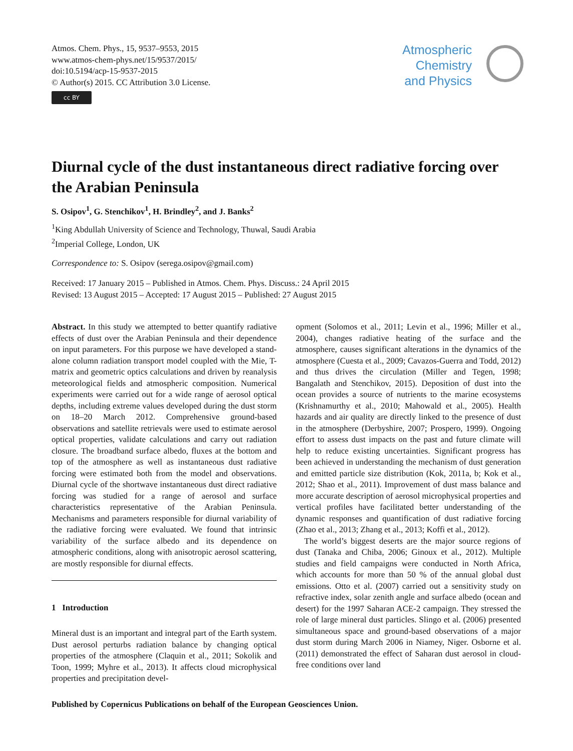Atmos. Chem. Phys., 15, 9537–9553, 2015
www.atmos-chem-phys.net/15/9537/2015/
doi:10.5194/acp-15-9537-2015
© Author(s) 2015. CC Attribution 3.0 License.
cc BY
Atmospheric
Chemistry
and Physics
Diurnal cycle of the dust instantaneous direct radiative forcing over the Arabian Peninsula
S. Osipov<sup>1</sup>, G. Stenchikov<sup>1</sup>, H. Brindley<sup>2</sup>, and J. Banks<sup>2</sup>
<sup>1</sup> King Abdullah University of Science and Technology, Thuwal, Saudi Arabia
<sup>2</sup> Imperial College, London, UK
Correspondence to: S. Osipov (serega.osipov@gmail.com)
Received: 17 January 2015 – Published in Atmos. Chem. Phys. Discuss.: 24 April 2015
Revised: 13 August 2015 – Accepted: 17 August 2015 – Published: 27 August 2015
Abstract. In this study we attempted to better quantify radiative effects of dust over the Arabian Peninsula and their dependence on input parameters. For this purpose we have developed a stand-alone column radiation transport model coupled with the Mie, T-matrix and geometric optics calculations and driven by reanalysis meteorological fields and atmospheric composition. Numerical experiments were carried out for a wide range of aerosol optical depths, including extreme values developed during the dust storm on 18–20 March 2012. Comprehensive ground-based observations and satellite retrievals were used to estimate aerosol optical properties, validate calculations and carry out radiation closure. The broadband surface albedo, fluxes at the bottom and top of the atmosphere as well as instantaneous dust radiative forcing were estimated both from the model and observations. Diurnal cycle of the shortwave instantaneous dust direct radiative forcing was studied for a range of aerosol and surface characteristics representative of the Arabian Peninsula. Mechanisms and parameters responsible for diurnal variability of the radiative forcing were evaluated. We found that intrinsic variability of the surface albedo and its dependence on atmospheric conditions, along with anisotropic aerosol scattering, are mostly responsible for diurnal effects.
1 Introduction
Mineral dust is an important and integral part of the Earth system. Dust aerosol perturbs radiation balance by changing optical properties of the atmosphere (Claquin et al., 2011; Sokolik and Toon, 1999; Myhre et al., 2013). It affects cloud microphysical properties and precipitation devel-
opment (Solomos et al., 2011; Levin et al., 1996; Miller et al., 2004), changes radiative heating of the surface and the atmosphere, causes significant alterations in the dynamics of the atmosphere (Cuesta et al., 2009; Cavazos-Guerra and Todd, 2012) and thus drives the circulation (Miller and Tegen, 1998; Bangalath and Stenchikov, 2015). Deposition of dust into the ocean provides a source of nutrients to the marine ecosystems (Krishnamurthy et al., 2010; Mahowald et al., 2005). Health hazards and air quality are directly linked to the presence of dust in the atmosphere (Derbyshire, 2007; Prospero, 1999). Ongoing effort to assess dust impacts on the past and future climate will help to reduce existing uncertainties. Significant progress has been achieved in understanding the mechanism of dust generation and emitted particle size distribution (Kok, 2011a, b; Kok et al., 2012; Shao et al., 2011). Improvement of dust mass balance and more accurate description of aerosol microphysical properties and vertical profiles have facilitated better understanding of the dynamic responses and quantification of dust radiative forcing (Zhao et al., 2013; Zhang et al., 2013; Koffi et al., 2012).
The world’s biggest deserts are the major source regions of dust (Tanaka and Chiba, 2006; Ginoux et al., 2012). Multiple studies and field campaigns were conducted in North Africa, which accounts for more than 50 % of the annual global dust emissions. Otto et al. (2007) carried out a sensitivity study on refractive index, solar zenith angle and surface albedo (ocean and desert) for the 1997 Saharan ACE-2 campaign. They stressed the role of large mineral dust particles. Slingo et al. (2006) presented simultaneous space and ground-based observations of a major dust storm during March 2006 in Niamey, Niger. Osborne et al. (2011) demonstrated the effect of Saharan dust aerosol in cloud-free conditions over land
Published by Copernicus Publications on behalf of the European Geosciences Union.